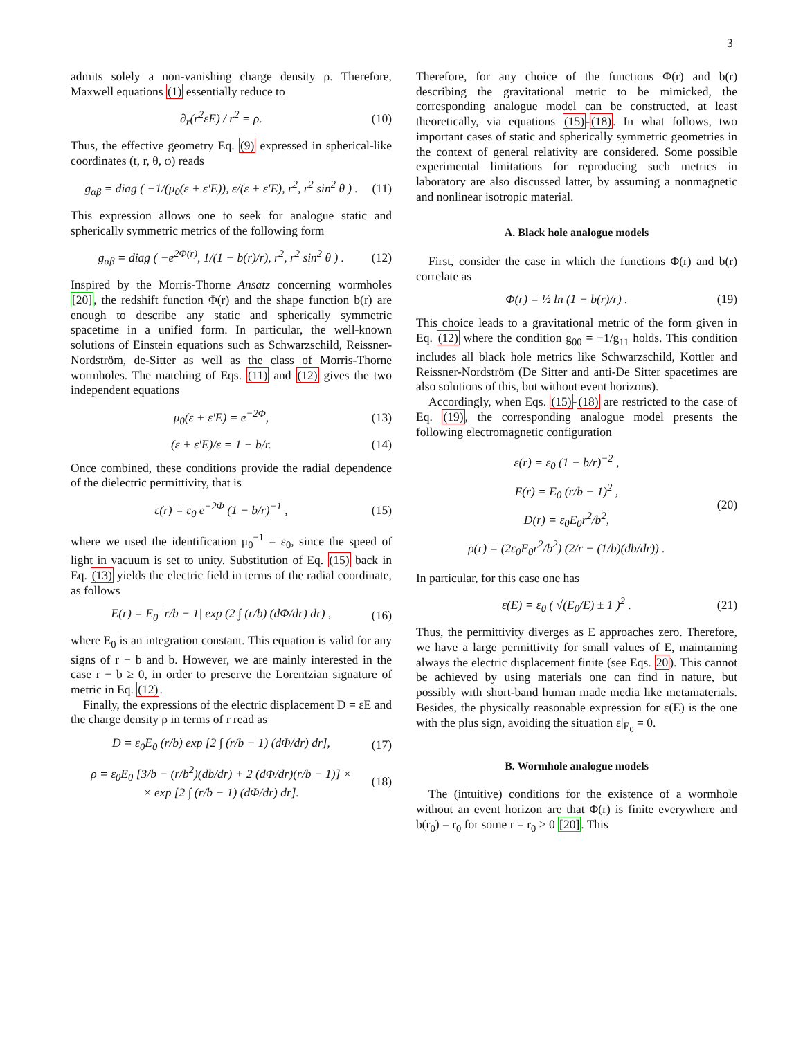3
admits solely a non-vanishing charge density ρ. Therefore, Maxwell equations (1) essentially reduce to
∂<sub>r</sub>(r<sup>2</sup>εE) / r<sup>2</sup> = ρ. (10)
Thus, the effective geometry Eq. (9) expressed in spherical-like coordinates (t, r, θ, φ) reads
g<sub>αβ</sub> = diag ( −1/(μ<sub>0</sub>(ε + ε′E)), ε/(ε + ε′E), r<sup>2</sup>, r<sup>2</sup> sin<sup>2</sup> θ ) . (11)
This expression allows one to seek for analogue static and spherically symmetric metrics of the following form
g<sub>αβ</sub> = diag ( −e<sup>2Φ(r)</sup>, 1/(1 − b(r)/r), r<sup>2</sup>, r<sup>2</sup> sin<sup>2</sup> θ ) . (12)
Inspired by the Morris-Thorne Ansatz concerning wormholes [20], the redshift function Φ(r) and the shape function b(r) are enough to describe any static and spherically symmetric spacetime in a unified form. In particular, the well-known solutions of Einstein equations such as Schwarzschild, Reissner-Nordström, de-Sitter as well as the class of Morris-Thorne wormholes. The matching of Eqs. (11) and (12) gives the two independent equations
μ<sub>0</sub>(ε + ε′E) = e<sup>−2Φ</sup>, (13)
(ε + ε′E)/ε = 1 − b/r. (14)
Once combined, these conditions provide the radial dependence of the dielectric permittivity, that is
ε(r) = ε<sub>0</sub> e<sup>−2Φ</sup> (1 − b/r)<sup>−1</sup> , (15)
where we used the identification μ<sub>0</sub><sup>−1</sup> = ε<sub>0</sub>, since the speed of light in vacuum is set to unity. Substitution of Eq. (15) back in Eq. (13) yields the electric field in terms of the radial coordinate, as follows
E(r) = E<sub>0</sub> |r/b − 1| exp (2 ∫ (r/b) (dΦ/dr) dr) , (16)
where E<sub>0</sub> is an integration constant. This equation is valid for any signs of r − b and b. However, we are mainly interested in the case r − b ≥ 0, in order to preserve the Lorentzian signature of metric in Eq. (12).
Finally, the expressions of the electric displacement D = εE and the charge density ρ in terms of r read as
D = ε<sub>0</sub>E<sub>0</sub> (r/b) exp [2 ∫ (r/b − 1) (dΦ/dr) dr], (17)
ρ = ε<sub>0</sub>E<sub>0</sub> [3/b − (r/b<sup>2</sup>)(db/dr) + 2 (dΦ/dr)(r/b − 1)] ×
× exp [2 ∫ (r/b − 1) (dΦ/dr) dr]. (18)
Therefore, for any choice of the functions Φ(r) and b(r) describing the gravitational metric to be mimicked, the corresponding analogue model can be constructed, at least theoretically, via equations (15)-(18). In what follows, two important cases of static and spherically symmetric geometries in the context of general relativity are considered. Some possible experimental limitations for reproducing such metrics in laboratory are also discussed latter, by assuming a nonmagnetic and nonlinear isotropic material.
A. Black hole analogue models
First, consider the case in which the functions Φ(r) and b(r) correlate as
Φ(r) = ½ ln (1 − b(r)/r) . (19)
This choice leads to a gravitational metric of the form given in Eq. (12) where the condition g<sub>00</sub> = −1/g<sub>11</sub> holds. This condition includes all black hole metrics like Schwarzschild, Kottler and Reissner-Nordström (De Sitter and anti-De Sitter spacetimes are also solutions of this, but without event horizons).
Accordingly, when Eqs. (15)-(18) are restricted to the case of Eq. (19), the corresponding analogue model presents the following electromagnetic configuration
ε(r) = ε<sub>0</sub> (1 − b/r)<sup>−2</sup> ,
E(r) = E<sub>0</sub> (r/b − 1)<sup>2</sup> ,
D(r) = ε<sub>0</sub>E<sub>0</sub>r<sup>2</sup>/b<sup>2</sup>,
ρ(r) = (2ε<sub>0</sub>E<sub>0</sub>r<sup>2</sup>/b<sup>2</sup>) (2/r − (1/b)(db/dr)) . (20)
In particular, for this case one has
ε(E) = ε<sub>0</sub> ( √(E<sub>0</sub>/E) ± 1 )<sup>2</sup> . (21)
Thus, the permittivity diverges as E approaches zero. Therefore, we have a large permittivity for small values of E, maintaining always the electric displacement finite (see Eqs. 20). This cannot be achieved by using materials one can find in nature, but possibly with short-band human made media like metamaterials. Besides, the physically reasonable expression for ε(E) is the one with the plus sign, avoiding the situation ε|<sub>E<sub>0</sub></sub> = 0.
B. Wormhole analogue models
The (intuitive) conditions for the existence of a wormhole without an event horizon are that Φ(r) is finite everywhere and b(r<sub>0</sub>) = r<sub>0</sub> for some r = r<sub>0</sub> > 0 [20]. This